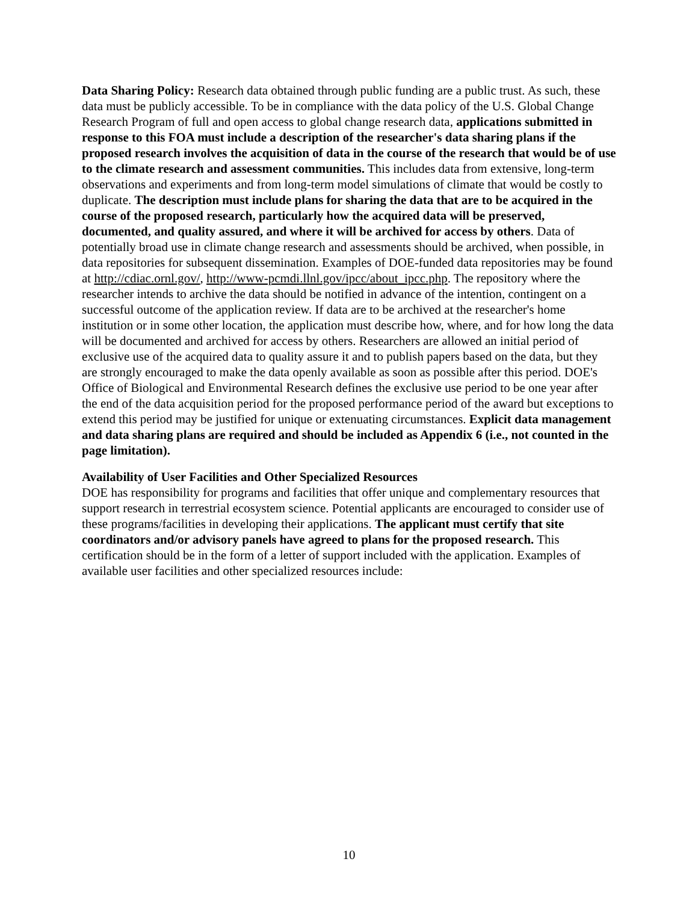Data Sharing Policy: Research data obtained through public funding are a public trust. As such, these data must be publicly accessible. To be in compliance with the data policy of the U.S. Global Change Research Program of full and open access to global change research data, applications submitted in response to this FOA must include a description of the researcher's data sharing plans if the proposed research involves the acquisition of data in the course of the research that would be of use to the climate research and assessment communities. This includes data from extensive, long-term observations and experiments and from long-term model simulations of climate that would be costly to duplicate. The description must include plans for sharing the data that are to be acquired in the course of the proposed research, particularly how the acquired data will be preserved, documented, and quality assured, and where it will be archived for access by others. Data of potentially broad use in climate change research and assessments should be archived, when possible, in data repositories for subsequent dissemination. Examples of DOE-funded data repositories may be found at http://cdiac.ornl.gov/, http://www-pcmdi.llnl.gov/ipcc/about_ipcc.php. The repository where the researcher intends to archive the data should be notified in advance of the intention, contingent on a successful outcome of the application review. If data are to be archived at the researcher's home institution or in some other location, the application must describe how, where, and for how long the data will be documented and archived for access by others. Researchers are allowed an initial period of exclusive use of the acquired data to quality assure it and to publish papers based on the data, but they are strongly encouraged to make the data openly available as soon as possible after this period. DOE's Office of Biological and Environmental Research defines the exclusive use period to be one year after the end of the data acquisition period for the proposed performance period of the award but exceptions to extend this period may be justified for unique or extenuating circumstances. Explicit data management and data sharing plans are required and should be included as Appendix 6 (i.e., not counted in the page limitation).
Availability of User Facilities and Other Specialized Resources
DOE has responsibility for programs and facilities that offer unique and complementary resources that support research in terrestrial ecosystem science. Potential applicants are encouraged to consider use of these programs/facilities in developing their applications. The applicant must certify that site coordinators and/or advisory panels have agreed to plans for the proposed research. This certification should be in the form of a letter of support included with the application. Examples of available user facilities and other specialized resources include:
10